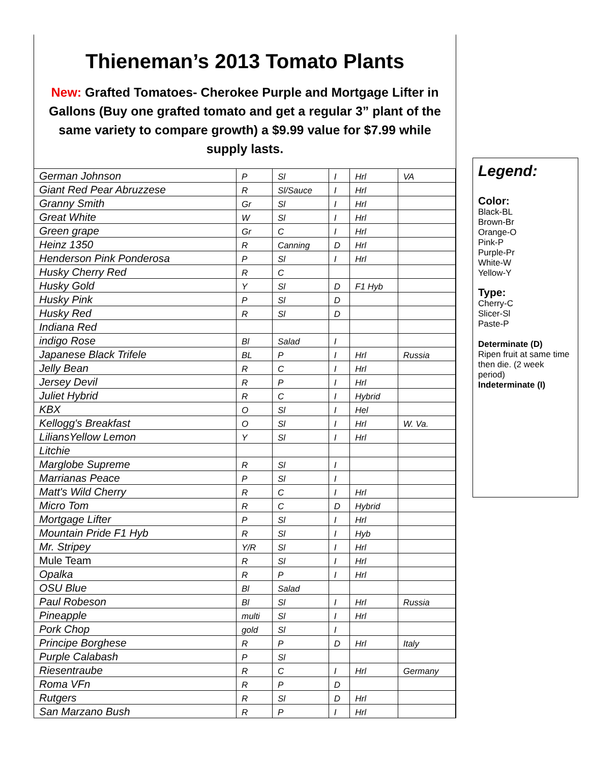Thieneman’s 2013 Tomato Plants
New: Grafted Tomatoes- Cherokee Purple and Mortgage Lifter in Gallons (Buy one grafted tomato and get a regular 3” plant of the same variety to compare growth) a $9.99 value for $7.99 while supply lasts.
| German Johnson | P | Sl | I | Hrl | VA |
| Giant Red Pear Abruzzese | R | Sl/Sauce | I | Hrl | |
| Granny Smith | Gr | Sl | I | Hrl | |
| Great White | W | Sl | I | Hrl | |
| Green grape | Gr | C | I | Hrl | |
| Heinz 1350 | R | Canning | D | Hrl | |
| Henderson Pink Ponderosa | P | Sl | I | Hrl | |
| Husky Cherry Red | R | C | | | |
| Husky Gold | Y | Sl | D | F1 Hyb | |
| Husky Pink | P | Sl | D | | |
| Husky Red | R | Sl | D | | |
| Indiana Red | | | | | |
| indigo Rose | Bl | Salad | I | | |
| Japanese Black Trifele | BL | P | I | Hrl | Russia |
| Jelly Bean | R | C | I | Hrl | |
| Jersey Devil | R | P | I | Hrl | |
| Juliet Hybrid | R | C | I | Hybrid | |
| KBX | O | Sl | I | Hel | |
| Kellogg's Breakfast | O | Sl | I | Hrl | W. Va. |
| LiliansYellow Lemon | Y | Sl | I | Hrl | |
| Litchie | | | | | |
| Marglobe Supreme | R | Sl | I | | |
| Marrianas Peace | P | Sl | I | | |
| Matt's Wild Cherry | R | C | I | Hrl | |
| Micro Tom | R | C | D | Hybrid | |
| Mortgage Lifter | P | Sl | I | Hrl | |
| Mountain Pride F1 Hyb | R | Sl | I | Hyb | |
| Mr. Stripey | Y/R | Sl | I | Hrl | |
| Mule Team | R | Sl | I | Hrl | |
| Opalka | R | P | I | Hrl | |
| OSU Blue | Bl | Salad | | | |
| Paul Robeson | Bl | Sl | I | Hrl | Russia |
| Pineapple | multi | Sl | I | Hrl | |
| Pork Chop | gold | Sl | I | | |
| Principe Borghese | R | P | D | Hrl | Italy |
| Purple Calabash | P | Sl | | | |
| Riesentraube | R | C | I | Hrl | Germany |
| Roma VFn | R | P | D | | |
| Rutgers | R | Sl | D | Hrl | |
| San Marzano Bush | R | P | I | Hrl | |
Legend:
Color:
Black-BL
Brown-Br
Orange-O
Pink-P
Purple-Pr
White-W
Yellow-Y
Type:
Cherry-C
Slicer-Sl
Paste-P
Determinate (D)
Ripen fruit at same time then die. (2 week period)
Indeterminate (I)